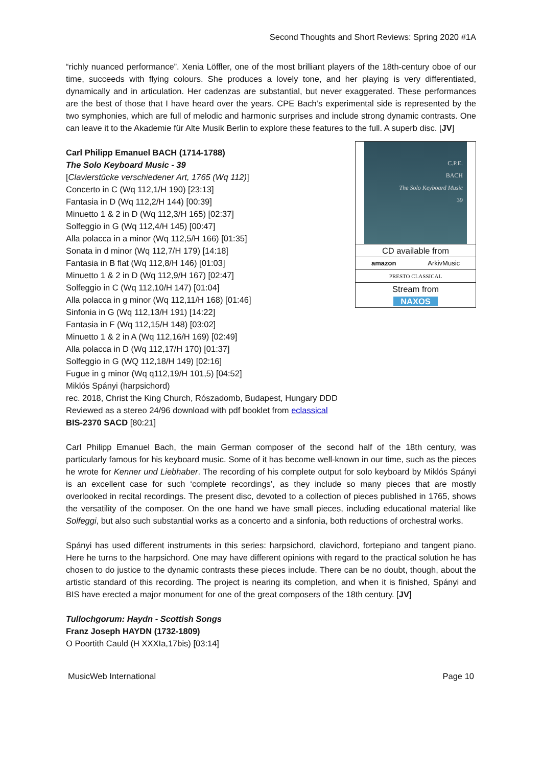Second Thoughts and Short Reviews: Spring 2020 #1A
“richly nuanced performance”. Xenia Löffler, one of the most brilliant players of the 18th-century oboe of our time, succeeds with flying colours. She produces a lovely tone, and her playing is very differentiated, dynamically and in articulation. Her cadenzas are substantial, but never exaggerated. These performances are the best of those that I have heard over the years. CPE Bach’s experimental side is represented by the two symphonies, which are full of melodic and harmonic surprises and include strong dynamic contrasts. One can leave it to the Akademie für Alte Musik Berlin to explore these features to the full. A superb disc. [JV]
Carl Philipp Emanuel BACH (1714-1788)
The Solo Keyboard Music - 39
[Clavierstücke verschiedener Art, 1765 (Wq 112)]
Concerto in C (Wq 112,1/H 190) [23:13]
Fantasia in D (Wq 112,2/H 144) [00:39]
Minuetto 1 & 2 in D (Wq 112,3/H 165) [02:37]
Solfeggio in G (Wq 112,4/H 145) [00:47]
Alla polacca in a minor (Wq 112,5/H 166) [01:35]
Sonata in d minor (Wq 112,7/H 179) [14:18]
Fantasia in B flat (Wq 112,8/H 146) [01:03]
Minuetto 1 & 2 in D (Wq 112,9/H 167) [02:47]
Solfeggio in C (Wq 112,10/H 147) [01:04]
Alla polacca in g minor (Wq 112,11/H 168) [01:46]
Sinfonia in G (Wq 112,13/H 191) [14:22]
Fantasia in F (Wq 112,15/H 148) [03:02]
Minuetto 1 & 2 in A (Wq 112,16/H 169) [02:49]
Alla polacca in D (Wq 112,17/H 170) [01:37]
Solfeggio in G (WQ 112,18/H 149) [02:16]
Fugue in g minor (Wq q112,19/H 101,5) [04:52]
Miklós Spányi (harpsichord)
rec. 2018, Christ the King Church, Rószadomb, Budapest, Hungary DDD
Reviewed as a stereo 24/96 download with pdf booklet from eclassical
BIS-2370 SACD [80:21]
C.P.E.
BACH
The Solo Keyboard Music
39
CD available from
amazon ArkivMusic
PRESTO CLASSICAL
Stream from
NAXOS
Carl Philipp Emanuel Bach, the main German composer of the second half of the 18th century, was particularly famous for his keyboard music. Some of it has become well-known in our time, such as the pieces he wrote for Kenner und Liebhaber. The recording of his complete output for solo keyboard by Miklós Spányi is an excellent case for such ‘complete recordings’, as they include so many pieces that are mostly overlooked in recital recordings. The present disc, devoted to a collection of pieces published in 1765, shows the versatility of the composer. On the one hand we have small pieces, including educational material like Solfeggi, but also such substantial works as a concerto and a sinfonia, both reductions of orchestral works.
Spányi has used different instruments in this series: harpsichord, clavichord, fortepiano and tangent piano. Here he turns to the harpsichord. One may have different opinions with regard to the practical solution he has chosen to do justice to the dynamic contrasts these pieces include. There can be no doubt, though, about the artistic standard of this recording. The project is nearing its completion, and when it is finished, Spányi and BIS have erected a major monument for one of the great composers of the 18th century. [JV]
Tullochgorum: Haydn - Scottish Songs
Franz Joseph HAYDN (1732-1809)
O Poortith Cauld (H XXXIa,17bis) [03:14]
MusicWeb International Page 10